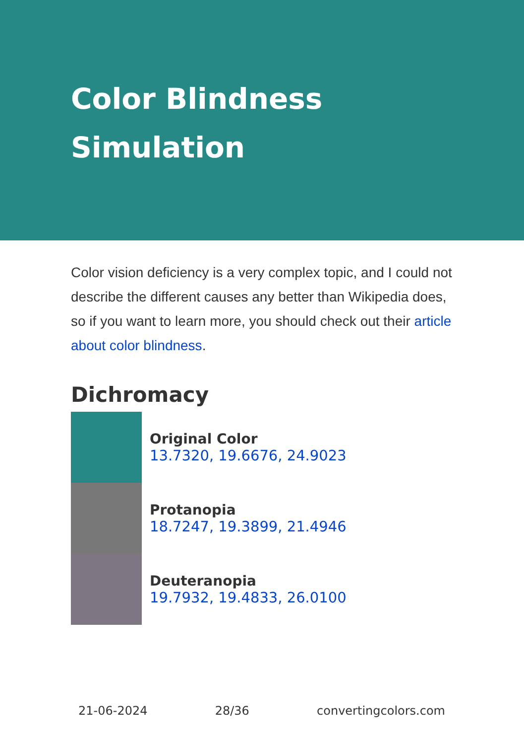Color Blindness
Simulation
Color vision deficiency is a very complex topic, and I could not describe the different causes any better than Wikipedia does, so if you want to learn more, you should check out their article about color blindness.
Dichromacy
Original Color
13.7320, 19.6676, 24.9023
Protanopia
18.7247, 19.3899, 21.4946
Deuteranopia
19.7932, 19.4833, 26.0100
21-06-2024 28/36 convertingcolors.com